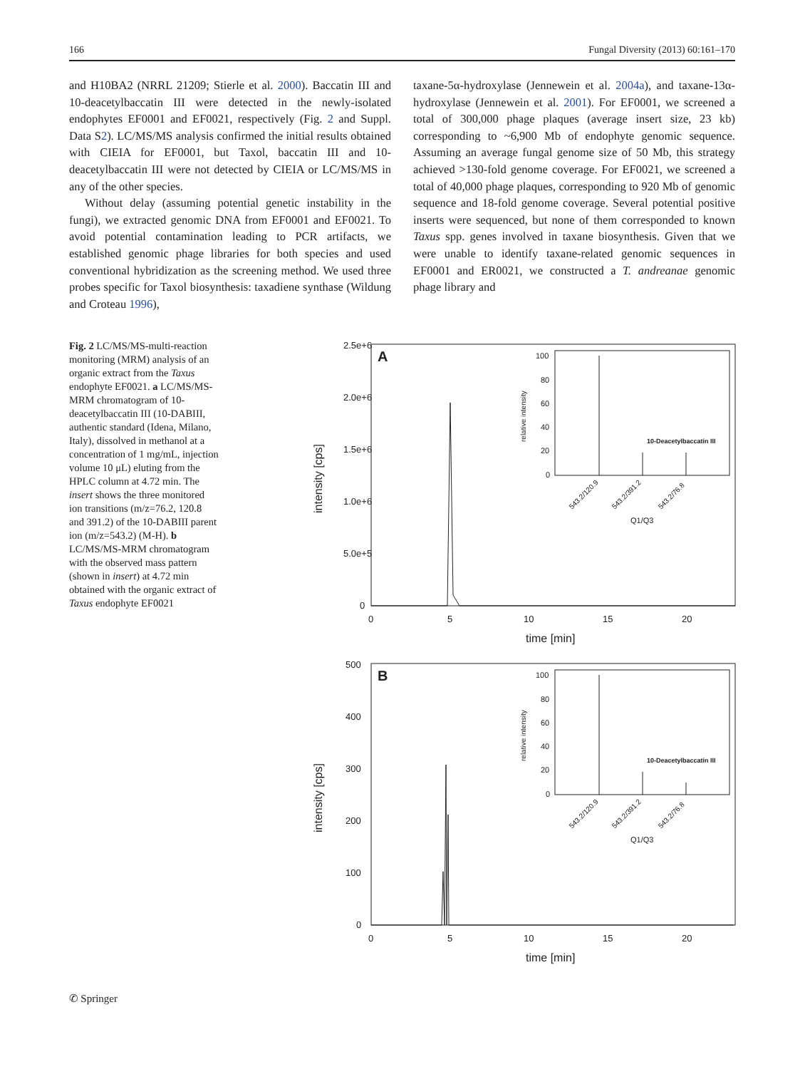166 Fungal Diversity (2013) 60:161–170
and H10BA2 (NRRL 21209; Stierle et al. 2000). Baccatin III and 10-deacetylbaccatin III were detected in the newly-isolated endophytes EF0001 and EF0021, respectively (Fig. 2 and Suppl. Data S2). LC/MS/MS analysis confirmed the initial results obtained with CIEIA for EF0001, but Taxol, baccatin III and 10-deacetylbaccatin III were not detected by CIEIA or LC/MS/MS in any of the other species.
Without delay (assuming potential genetic instability in the fungi), we extracted genomic DNA from EF0001 and EF0021. To avoid potential contamination leading to PCR artifacts, we established genomic phage libraries for both species and used conventional hybridization as the screening method. We used three probes specific for Taxol biosynthesis: taxadiene synthase (Wildung and Croteau 1996),
taxane-5α-hydroxylase (Jennewein et al. 2004a), and taxane-13α-hydroxylase (Jennewein et al. 2001). For EF0001, we screened a total of 300,000 phage plaques (average insert size, 23 kb) corresponding to ~6,900 Mb of endophyte genomic sequence. Assuming an average fungal genome size of 50 Mb, this strategy achieved >130-fold genome coverage. For EF0021, we screened a total of 40,000 phage plaques, corresponding to 920 Mb of genomic sequence and 18-fold genome coverage. Several potential positive inserts were sequenced, but none of them corresponded to known Taxus spp. genes involved in taxane biosynthesis. Given that we were unable to identify taxane-related genomic sequences in EF0001 and ER0021, we constructed a T. andreanae genomic phage library and
Fig. 2 LC/MS/MS-multi-reaction monitoring (MRM) analysis of an organic extract from the Taxus endophyte EF0021. a LC/MS/MS-MRM chromatogram of 10-deacetylbaccatin III (10-DABIII, authentic standard (Idena, Milano, Italy), dissolved in methanol at a concentration of 1 mg/mL, injection volume 10 μL) eluting from the HPLC column at 4.72 min. The insert shows the three monitored ion transitions (m/z=76.2, 120.8 and 391.2) of the 10-DABIII parent ion (m/z=543.2) (M-H). b LC/MS/MS-MRM chromatogram with the observed mass pattern (shown in insert) at 4.72 min obtained with the organic extract of Taxus endophyte EF0021
A
2.5e+6
2.0e+6
1.5e+6
1.0e+6
5.0e+5
0
0
5
10
15
20
time [min]
intensity [cps]
100
80
60
40
20
0
10-Deacetylbaccatin III
relative intensity
Q1/Q3
543.2/120.9
543.2/391.2
543.2/76.8
B
500
400
300
200
100
0
0
5
10
15
20
time [min]
intensity [cps]
100
80
60
40
20
0
10-Deacetylbaccatin III
relative intensity
Q1/Q3
543.2/120.9
543.2/391.2
543.2/76.8
✆ Springer